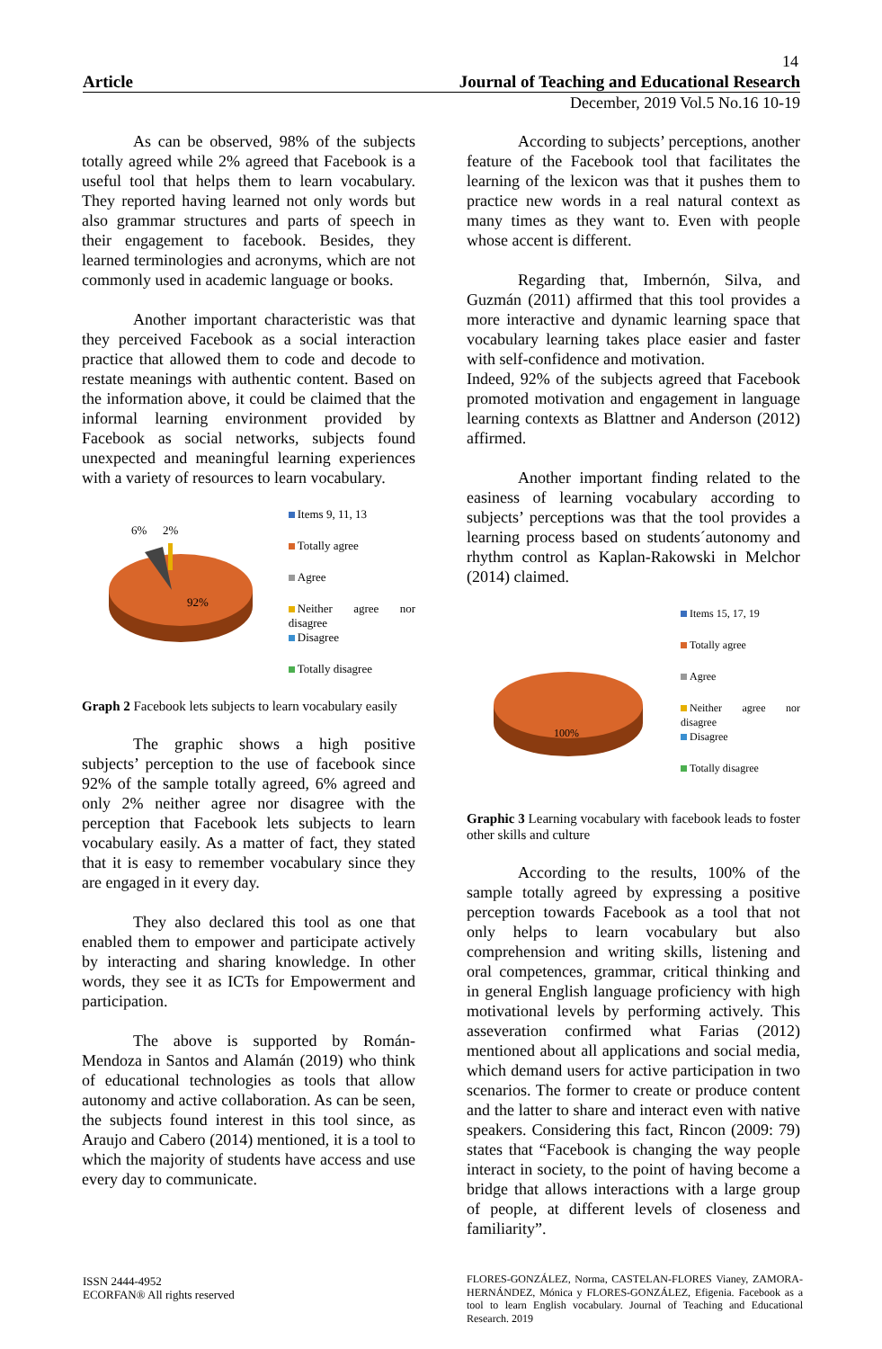14
Article Journal of Teaching and Educational Research
December, 2019 Vol.5 No.16 10-19
As can be observed, 98% of the subjects totally agreed while 2% agreed that Facebook is a useful tool that helps them to learn vocabulary. They reported having learned not only words but also grammar structures and parts of speech in their engagement to facebook. Besides, they learned terminologies and acronyms, which are not commonly used in academic language or books.
Another important characteristic was that they perceived Facebook as a social interaction practice that allowed them to code and decode to restate meanings with authentic content. Based on the information above, it could be claimed that the informal learning environment provided by Facebook as social networks, subjects found unexpected and meaningful learning experiences with a variety of resources to learn vocabulary.
6%
2%
92%
Items 9, 11, 13
Totally agree
Agree
Neither agree nor disagree
Disagree
Totally disagree
Graph 2 Facebook lets subjects to learn vocabulary easily
The graphic shows a high positive subjects’ perception to the use of facebook since 92% of the sample totally agreed, 6% agreed and only 2% neither agree nor disagree with the perception that Facebook lets subjects to learn vocabulary easily. As a matter of fact, they stated that it is easy to remember vocabulary since they are engaged in it every day.
They also declared this tool as one that enabled them to empower and participate actively by interacting and sharing knowledge. In other words, they see it as ICTs for Empowerment and participation.
The above is supported by Román-Mendoza in Santos and Alamán (2019) who think of educational technologies as tools that allow autonomy and active collaboration. As can be seen, the subjects found interest in this tool since, as Araujo and Cabero (2014) mentioned, it is a tool to which the majority of students have access and use every day to communicate.
According to subjects’ perceptions, another feature of the Facebook tool that facilitates the learning of the lexicon was that it pushes them to practice new words in a real natural context as many times as they want to. Even with people whose accent is different.
Regarding that, Imbernón, Silva, and Guzmán (2011) affirmed that this tool provides a more interactive and dynamic learning space that vocabulary learning takes place easier and faster with self-confidence and motivation.
Indeed, 92% of the subjects agreed that Facebook promoted motivation and engagement in language learning contexts as Blattner and Anderson (2012) affirmed.
Another important finding related to the easiness of learning vocabulary according to subjects’ perceptions was that the tool provides a learning process based on students´autonomy and rhythm control as Kaplan-Rakowski in Melchor (2014) claimed.
100%
Items 15, 17, 19
Totally agree
Agree
Neither agree nor disagree
Disagree
Totally disagree
Graphic 3 Learning vocabulary with facebook leads to foster other skills and culture
According to the results, 100% of the sample totally agreed by expressing a positive perception towards Facebook as a tool that not only helps to learn vocabulary but also comprehension and writing skills, listening and oral competences, grammar, critical thinking and in general English language proficiency with high motivational levels by performing actively. This asseveration confirmed what Farias (2012) mentioned about all applications and social media, which demand users for active participation in two scenarios. The former to create or produce content and the latter to share and interact even with native speakers. Considering this fact, Rincon (2009: 79) states that “Facebook is changing the way people interact in society, to the point of having become a bridge that allows interactions with a large group of people, at different levels of closeness and familiarity”.
ISSN 2444-4952
ECORFAN® All rights reserved
FLORES-GONZÁLEZ, Norma, CASTELAN-FLORES Vianey, ZAMORA-HERNÁNDEZ, Mónica y FLORES-GONZÁLEZ, Efigenia. Facebook as a tool to learn English vocabulary. Journal of Teaching and Educational Research. 2019